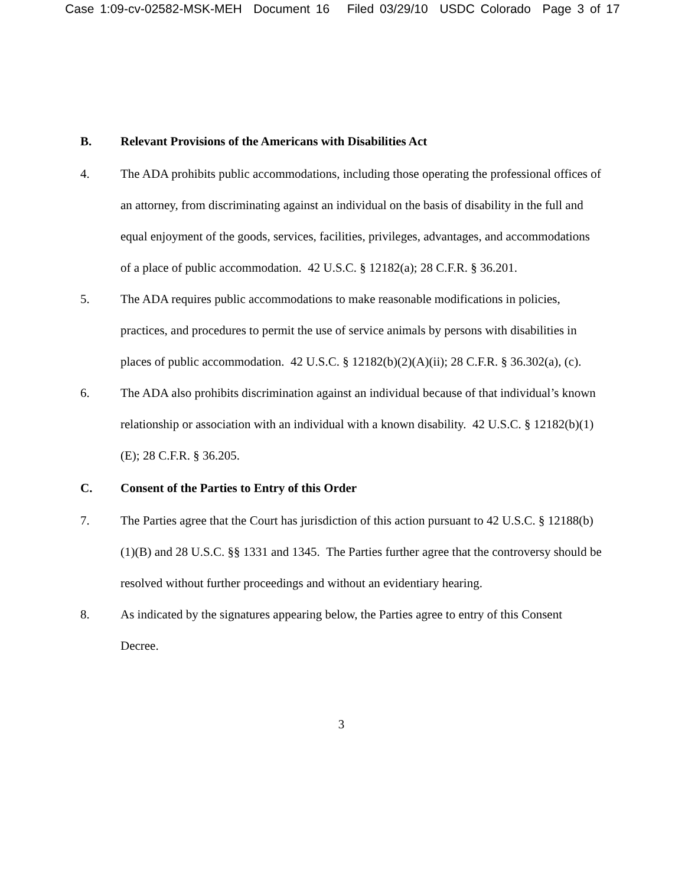Case 1:09-cv-02582-MSK-MEH Document 16 Filed 03/29/10 USDC Colorado Page 3 of 17
B. Relevant Provisions of the Americans with Disabilities Act
4. The ADA prohibits public accommodations, including those operating the professional offices of an attorney, from discriminating against an individual on the basis of disability in the full and equal enjoyment of the goods, services, facilities, privileges, advantages, and accommodations of a place of public accommodation. 42 U.S.C. § 12182(a); 28 C.F.R. § 36.201.
5. The ADA requires public accommodations to make reasonable modifications in policies, practices, and procedures to permit the use of service animals by persons with disabilities in places of public accommodation. 42 U.S.C. § 12182(b)(2)(A)(ii); 28 C.F.R. § 36.302(a), (c).
6. The ADA also prohibits discrimination against an individual because of that individual’s known relationship or association with an individual with a known disability. 42 U.S.C. § 12182(b)(1)(E); 28 C.F.R. § 36.205.
C. Consent of the Parties to Entry of this Order
7. The Parties agree that the Court has jurisdiction of this action pursuant to 42 U.S.C. § 12188(b)(1)(B) and 28 U.S.C. §§ 1331 and 1345. The Parties further agree that the controversy should be resolved without further proceedings and without an evidentiary hearing.
8. As indicated by the signatures appearing below, the Parties agree to entry of this Consent Decree.
3